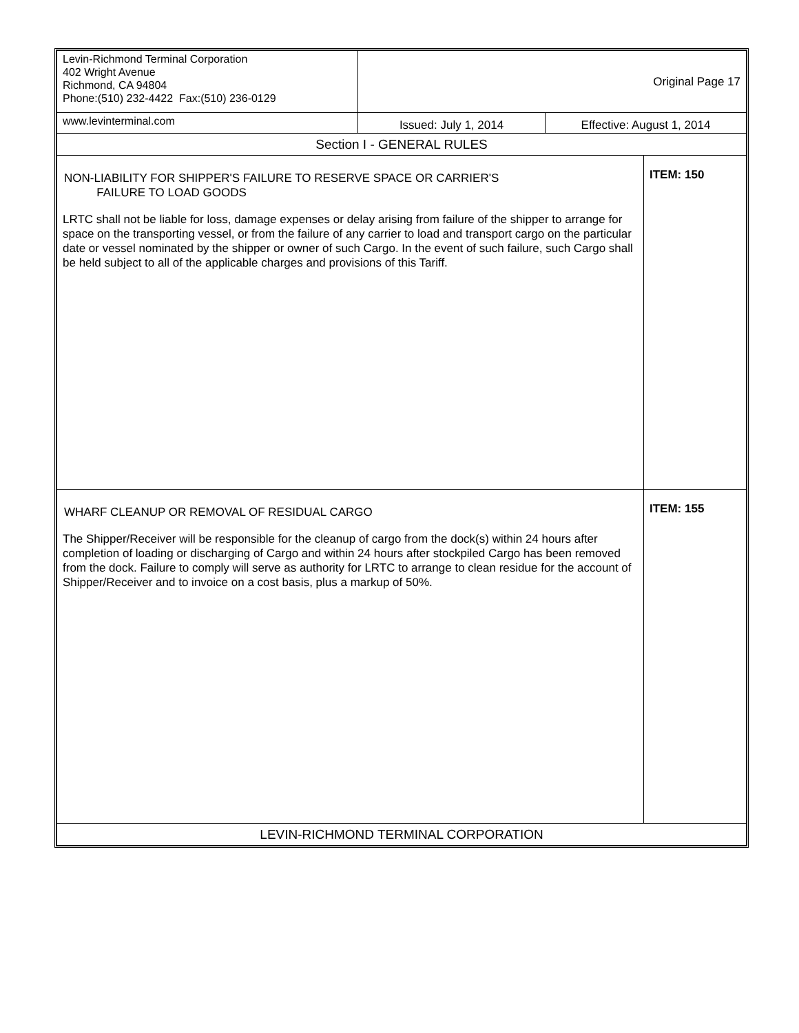| Levin-Richmond Terminal Corporation 402 Wright Avenue Richmond, CA 94804 Phone:(510) 232-4422 Fax:(510) 236-0129 | Original Page 17 | | |
| www.levinterminal.com | Issued: July 1, 2014 | Effective: August 1, 2014 | |
| Section I - GENERAL RULES | | | |
| NON-LIABILITY FOR SHIPPER'S FAILURE TO RESERVE SPACE OR CARRIER'S FAILURE TO LOAD GOODS LRTC shall not be liable for loss, damage expenses or delay arising from failure of the shipper to arrange for space on the transporting vessel, or from the failure of any carrier to load and transport cargo on the particular date or vessel nominated by the shipper or owner of such Cargo. In the event of such failure, such Cargo shall be held subject to all of the applicable charges and provisions of this Tariff. | | | ITEM: 150 |
| WHARF CLEANUP OR REMOVAL OF RESIDUAL CARGO The Shipper/Receiver will be responsible for the cleanup of cargo from the dock(s) within 24 hours after completion of loading or discharging of Cargo and within 24 hours after stockpiled Cargo has been removed from the dock. Failure to comply will serve as authority for LRTC to arrange to clean residue for the account of Shipper/Receiver and to invoice on a cost basis, plus a markup of 50%. | | | ITEM: 155 |
| LEVIN-RICHMOND TERMINAL CORPORATION | | | |